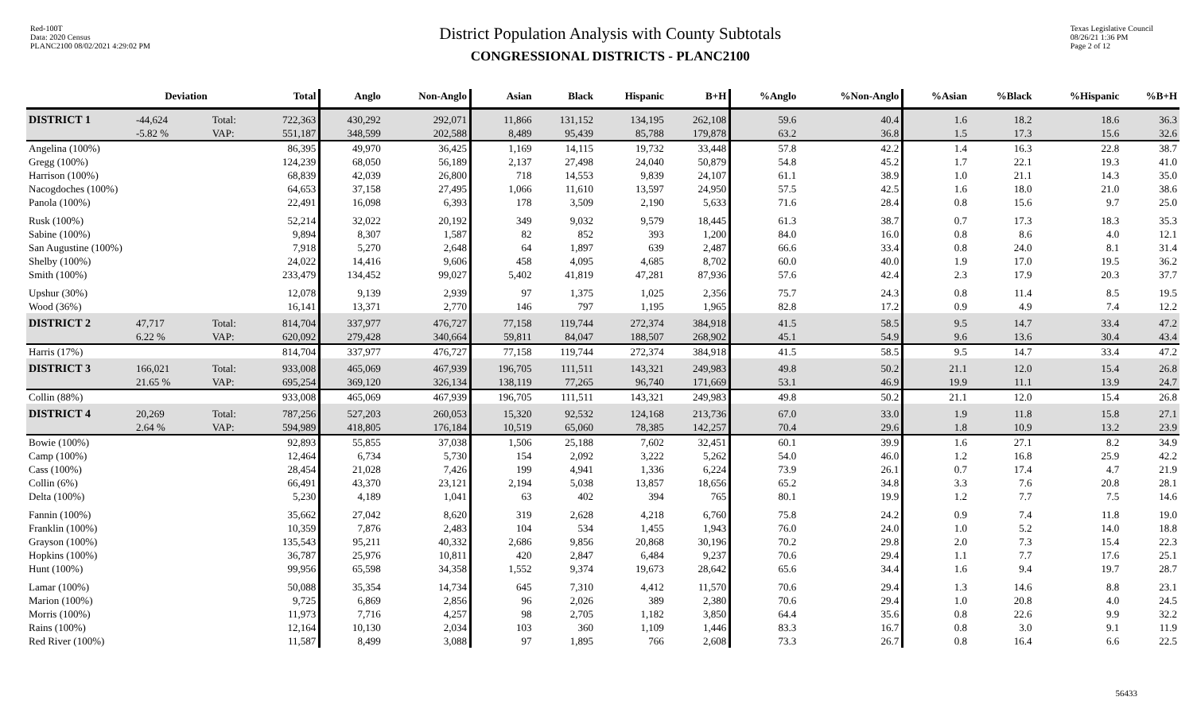Red-100T
Data: 2020 Census
PLANC2100 08/02/2021 4:29:02 PM
District Population Analysis with County Subtotals
CONGRESSIONAL DISTRICTS - PLANC2100
Texas Legislative Council
08/26/21 1:36 PM
Page 2 of 12
| | Deviation | | Total | Anglo | Non-Anglo | Asian | Black | Hispanic | B+H | %Anglo | %Non-Anglo | %Asian | %Black | %Hispanic | %B+H |
| --- | --- | --- | --- | --- | --- | --- | --- | --- | --- | --- | --- | --- | --- | --- | --- |
| DISTRICT 1 | -44,624 | Total: | 722,363 | 430,292 | 292,071 | 11,866 | 131,152 | 134,195 | 262,108 | 59.6 | 40.4 | 1.6 | 18.2 | 18.6 | 36.3 |
| | -5.82 % | VAP: | 551,187 | 348,599 | 202,588 | 8,489 | 95,439 | 85,788 | 179,878 | 63.2 | 36.8 | 1.5 | 17.3 | 15.6 | 32.6 |
| Angelina (100%) | | | 86,395 | 49,970 | 36,425 | 1,169 | 14,115 | 19,732 | 33,448 | 57.8 | 42.2 | 1.4 | 16.3 | 22.8 | 38.7 |
| Gregg (100%) | | | 124,239 | 68,050 | 56,189 | 2,137 | 27,498 | 24,040 | 50,879 | 54.8 | 45.2 | 1.7 | 22.1 | 19.3 | 41.0 |
| Harrison (100%) | | | 68,839 | 42,039 | 26,800 | 718 | 14,553 | 9,839 | 24,107 | 61.1 | 38.9 | 1.0 | 21.1 | 14.3 | 35.0 |
| Nacogdoches (100%) | | | 64,653 | 37,158 | 27,495 | 1,066 | 11,610 | 13,597 | 24,950 | 57.5 | 42.5 | 1.6 | 18.0 | 21.0 | 38.6 |
| Panola (100%) | | | 22,491 | 16,098 | 6,393 | 178 | 3,509 | 2,190 | 5,633 | 71.6 | 28.4 | 0.8 | 15.6 | 9.7 | 25.0 |
| Rusk (100%) | | | 52,214 | 32,022 | 20,192 | 349 | 9,032 | 9,579 | 18,445 | 61.3 | 38.7 | 0.7 | 17.3 | 18.3 | 35.3 |
| Sabine (100%) | | | 9,894 | 8,307 | 1,587 | 82 | 852 | 393 | 1,200 | 84.0 | 16.0 | 0.8 | 8.6 | 4.0 | 12.1 |
| San Augustine (100%) | | | 7,918 | 5,270 | 2,648 | 64 | 1,897 | 639 | 2,487 | 66.6 | 33.4 | 0.8 | 24.0 | 8.1 | 31.4 |
| Shelby (100%) | | | 24,022 | 14,416 | 9,606 | 458 | 4,095 | 4,685 | 8,702 | 60.0 | 40.0 | 1.9 | 17.0 | 19.5 | 36.2 |
| Smith (100%) | | | 233,479 | 134,452 | 99,027 | 5,402 | 41,819 | 47,281 | 87,936 | 57.6 | 42.4 | 2.3 | 17.9 | 20.3 | 37.7 |
| Upshur (30%) | | | 12,078 | 9,139 | 2,939 | 97 | 1,375 | 1,025 | 2,356 | 75.7 | 24.3 | 0.8 | 11.4 | 8.5 | 19.5 |
| Wood (36%) | | | 16,141 | 13,371 | 2,770 | 146 | 797 | 1,195 | 1,965 | 82.8 | 17.2 | 0.9 | 4.9 | 7.4 | 12.2 |
| DISTRICT 2 | 47,717 | Total: | 814,704 | 337,977 | 476,727 | 77,158 | 119,744 | 272,374 | 384,918 | 41.5 | 58.5 | 9.5 | 14.7 | 33.4 | 47.2 |
| | 6.22 % | VAP: | 620,092 | 279,428 | 340,664 | 59,811 | 84,047 | 188,507 | 268,902 | 45.1 | 54.9 | 9.6 | 13.6 | 30.4 | 43.4 |
| Harris (17%) | | | 814,704 | 337,977 | 476,727 | 77,158 | 119,744 | 272,374 | 384,918 | 41.5 | 58.5 | 9.5 | 14.7 | 33.4 | 47.2 |
| DISTRICT 3 | 166,021 | Total: | 933,008 | 465,069 | 467,939 | 196,705 | 111,511 | 143,321 | 249,983 | 49.8 | 50.2 | 21.1 | 12.0 | 15.4 | 26.8 |
| | 21.65 % | VAP: | 695,254 | 369,120 | 326,134 | 138,119 | 77,265 | 96,740 | 171,669 | 53.1 | 46.9 | 19.9 | 11.1 | 13.9 | 24.7 |
| Collin (88%) | | | 933,008 | 465,069 | 467,939 | 196,705 | 111,511 | 143,321 | 249,983 | 49.8 | 50.2 | 21.1 | 12.0 | 15.4 | 26.8 |
| DISTRICT 4 | 20,269 | Total: | 787,256 | 527,203 | 260,053 | 15,320 | 92,532 | 124,168 | 213,736 | 67.0 | 33.0 | 1.9 | 11.8 | 15.8 | 27.1 |
| | 2.64 % | VAP: | 594,989 | 418,805 | 176,184 | 10,519 | 65,060 | 78,385 | 142,257 | 70.4 | 29.6 | 1.8 | 10.9 | 13.2 | 23.9 |
| Bowie (100%) | | | 92,893 | 55,855 | 37,038 | 1,506 | 25,188 | 7,602 | 32,451 | 60.1 | 39.9 | 1.6 | 27.1 | 8.2 | 34.9 |
| Camp (100%) | | | 12,464 | 6,734 | 5,730 | 154 | 2,092 | 3,222 | 5,262 | 54.0 | 46.0 | 1.2 | 16.8 | 25.9 | 42.2 |
| Cass (100%) | | | 28,454 | 21,028 | 7,426 | 199 | 4,941 | 1,336 | 6,224 | 73.9 | 26.1 | 0.7 | 17.4 | 4.7 | 21.9 |
| Collin (6%) | | | 66,491 | 43,370 | 23,121 | 2,194 | 5,038 | 13,857 | 18,656 | 65.2 | 34.8 | 3.3 | 7.6 | 20.8 | 28.1 |
| Delta (100%) | | | 5,230 | 4,189 | 1,041 | 63 | 402 | 394 | 765 | 80.1 | 19.9 | 1.2 | 7.7 | 7.5 | 14.6 |
| Fannin (100%) | | | 35,662 | 27,042 | 8,620 | 319 | 2,628 | 4,218 | 6,760 | 75.8 | 24.2 | 0.9 | 7.4 | 11.8 | 19.0 |
| Franklin (100%) | | | 10,359 | 7,876 | 2,483 | 104 | 534 | 1,455 | 1,943 | 76.0 | 24.0 | 1.0 | 5.2 | 14.0 | 18.8 |
| Grayson (100%) | | | 135,543 | 95,211 | 40,332 | 2,686 | 9,856 | 20,868 | 30,196 | 70.2 | 29.8 | 2.0 | 7.3 | 15.4 | 22.3 |
| Hopkins (100%) | | | 36,787 | 25,976 | 10,811 | 420 | 2,847 | 6,484 | 9,237 | 70.6 | 29.4 | 1.1 | 7.7 | 17.6 | 25.1 |
| Hunt (100%) | | | 99,956 | 65,598 | 34,358 | 1,552 | 9,374 | 19,673 | 28,642 | 65.6 | 34.4 | 1.6 | 9.4 | 19.7 | 28.7 |
| Lamar (100%) | | | 50,088 | 35,354 | 14,734 | 645 | 7,310 | 4,412 | 11,570 | 70.6 | 29.4 | 1.3 | 14.6 | 8.8 | 23.1 |
| Marion (100%) | | | 9,725 | 6,869 | 2,856 | 96 | 2,026 | 389 | 2,380 | 70.6 | 29.4 | 1.0 | 20.8 | 4.0 | 24.5 |
| Morris (100%) | | | 11,973 | 7,716 | 4,257 | 98 | 2,705 | 1,182 | 3,850 | 64.4 | 35.6 | 0.8 | 22.6 | 9.9 | 32.2 |
| Rains (100%) | | | 12,164 | 10,130 | 2,034 | 103 | 360 | 1,109 | 1,446 | 83.3 | 16.7 | 0.8 | 3.0 | 9.1 | 11.9 |
| Red River (100%) | | | 11,587 | 8,499 | 3,088 | 97 | 1,895 | 766 | 2,608 | 73.3 | 26.7 | 0.8 | 16.4 | 6.6 | 22.5 |
56433